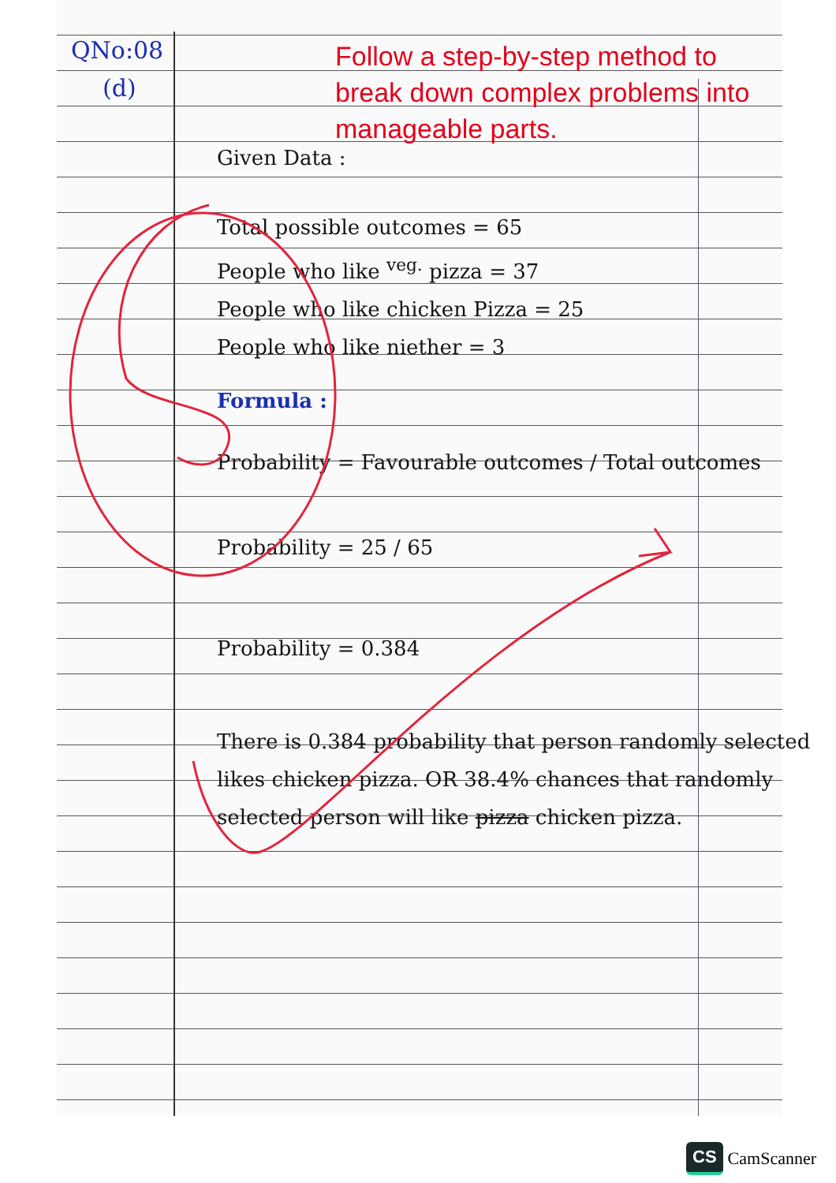QNo:08
(d)
Follow a step-by-step method to break down complex problems into manageable parts.
Given Data :
Total possible outcomes = 65
People who like <sup>veg.</sup> pizza = 37
People who like chicken Pizza = 25
People who like niether = 3
Formula :
Probability = Favourable outcomes / Total outcomes
Probability = 25 / 65
Probability = 0.384
There is 0.384 probability that person randomly selected likes chicken pizza. OR 38.4% chances that randomly selected person will like pizza chicken pizza.
CS CamScanner